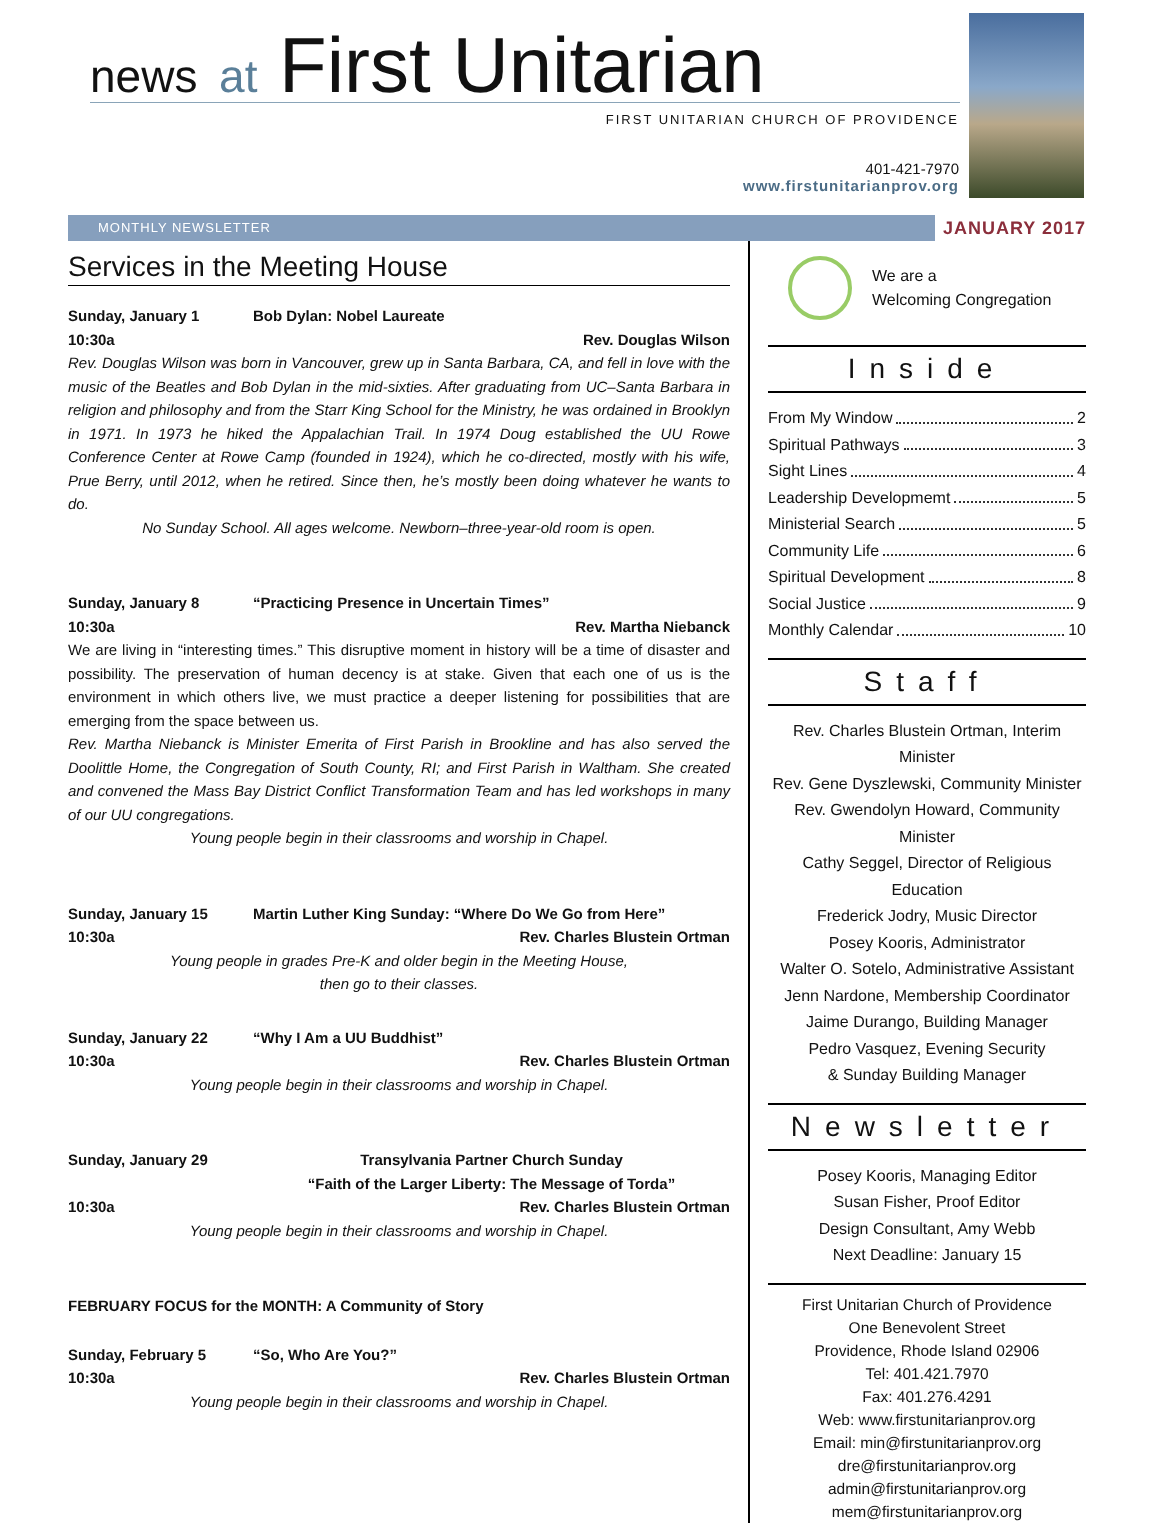news at First Unitarian
FIRST UNITARIAN CHURCH OF PROVIDENCE
401-421-7970
www.firstunitarianprov.org
MONTHLY NEWSLETTER
JANUARY 2017
Services in the Meeting House
Sunday, January 1 Bob Dylan: Nobel Laureate
10:30a Rev. Douglas Wilson
Rev. Douglas Wilson was born in Vancouver, grew up in Santa Barbara, CA, and fell in love with the music of the Beatles and Bob Dylan in the mid-sixties. After graduating from UC–Santa Barbara in religion and philosophy and from the Starr King School for the Ministry, he was ordained in Brooklyn in 1971. In 1973 he hiked the Appalachian Trail. In 1974 Doug established the UU Rowe Conference Center at Rowe Camp (founded in 1924), which he co-directed, mostly with his wife, Prue Berry, until 2012, when he retired. Since then, he’s mostly been doing whatever he wants to do.
No Sunday School. All ages welcome. Newborn–three-year-old room is open.
Sunday, January 8 “Practicing Presence in Uncertain Times”
10:30a Rev. Martha Niebanck
We are living in “interesting times.” This disruptive moment in history will be a time of disaster and possibility. The preservation of human decency is at stake. Given that each one of us is the environment in which others live, we must practice a deeper listening for possibilities that are emerging from the space between us.
Rev. Martha Niebanck is Minister Emerita of First Parish in Brookline and has also served the Doolittle Home, the Congregation of South County, RI; and First Parish in Waltham. She created and convened the Mass Bay District Conflict Transformation Team and has led workshops in many of our UU congregations.
Young people begin in their classrooms and worship in Chapel.
Sunday, January 15 Martin Luther King Sunday: “Where Do We Go from Here”
10:30a Rev. Charles Blustein Ortman
Young people in grades Pre-K and older begin in the Meeting House,
then go to their classes.
Sunday, January 22 “Why I Am a UU Buddhist”
10:30a Rev. Charles Blustein Ortman
Young people begin in their classrooms and worship in Chapel.
Sunday, January 29 Transylvania Partner Church Sunday
“Faith of the Larger Liberty: The Message of Torda”
10:30a Rev. Charles Blustein Ortman
Young people begin in their classrooms and worship in Chapel.
FEBRUARY FOCUS for the MONTH: A Community of Story
Sunday, February 5 “So, Who Are You?”
10:30a Rev. Charles Blustein Ortman
Young people begin in their classrooms and worship in Chapel.
We are a
Welcoming Congregation
Inside
From My Window 2
Spiritual Pathways 3
Sight Lines 4
Leadership Developmemt 5
Ministerial Search 5
Community Life 6
Spiritual Development 8
Social Justice 9
Monthly Calendar 10
Staff
Rev. Charles Blustein Ortman, Interim Minister
Rev. Gene Dyszlewski, Community Minister
Rev. Gwendolyn Howard, Community Minister
Cathy Seggel, Director of Religious Education
Frederick Jodry, Music Director
Posey Kooris, Administrator
Walter O. Sotelo, Administrative Assistant
Jenn Nardone, Membership Coordinator
Jaime Durango, Building Manager
Pedro Vasquez, Evening Security
& Sunday Building Manager
Newsletter
Posey Kooris, Managing Editor
Susan Fisher, Proof Editor
Design Consultant, Amy Webb
Next Deadline: January 15
First Unitarian Church of Providence
One Benevolent Street
Providence, Rhode Island 02906
Tel: 401.421.7970
Fax: 401.276.4291
Web: www.firstunitarianprov.org
Email: min@firstunitarianprov.org
dre@firstunitarianprov.org
admin@firstunitarianprov.org
mem@firstunitarianprov.org